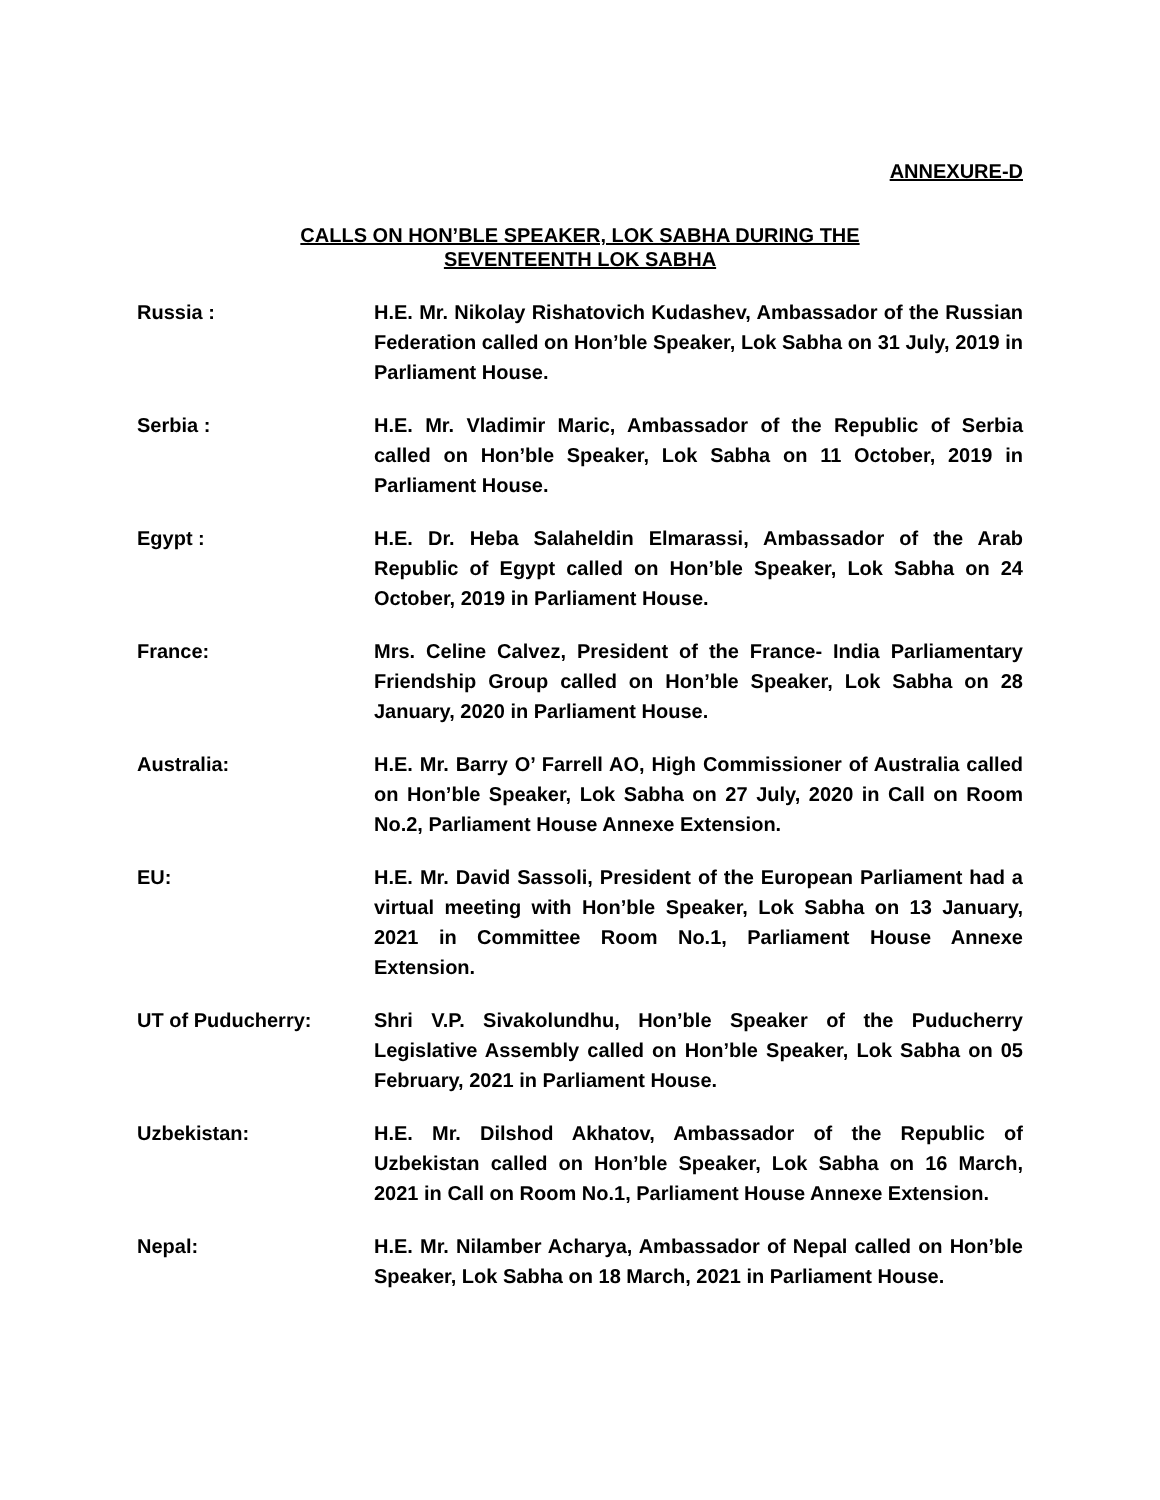ANNEXURE-D
CALLS ON HON’BLE SPEAKER, LOK SABHA DURING THE
SEVENTEENTH LOK SABHA
Russia : H.E. Mr. Nikolay Rishatovich Kudashev, Ambassador of the Russian Federation called on Hon’ble Speaker, Lok Sabha on 31 July, 2019 in Parliament House.
Serbia : H.E. Mr. Vladimir Maric, Ambassador of the Republic of Serbia called on Hon’ble Speaker, Lok Sabha on 11 October, 2019 in Parliament House.
Egypt : H.E. Dr. Heba Salaheldin Elmarassi, Ambassador of the Arab Republic of Egypt called on Hon’ble Speaker, Lok Sabha on 24 October, 2019 in Parliament House.
France: Mrs. Celine Calvez, President of the France- India Parliamentary Friendship Group called on Hon’ble Speaker, Lok Sabha on 28 January, 2020 in Parliament House.
Australia: H.E. Mr. Barry O’ Farrell AO, High Commissioner of Australia called on Hon’ble Speaker, Lok Sabha on 27 July, 2020 in Call on Room No.2, Parliament House Annexe Extension.
EU: H.E. Mr. David Sassoli, President of the European Parliament had a virtual meeting with Hon’ble Speaker, Lok Sabha on 13 January, 2021 in Committee Room No.1, Parliament House Annexe Extension.
UT of Puducherry: Shri V.P. Sivakolundhu, Hon’ble Speaker of the Puducherry Legislative Assembly called on Hon’ble Speaker, Lok Sabha on 05 February, 2021 in Parliament House.
Uzbekistan: H.E. Mr. Dilshod Akhatov, Ambassador of the Republic of Uzbekistan called on Hon’ble Speaker, Lok Sabha on 16 March, 2021 in Call on Room No.1, Parliament House Annexe Extension.
Nepal: H.E. Mr. Nilamber Acharya, Ambassador of Nepal called on Hon’ble Speaker, Lok Sabha on 18 March, 2021 in Parliament House.